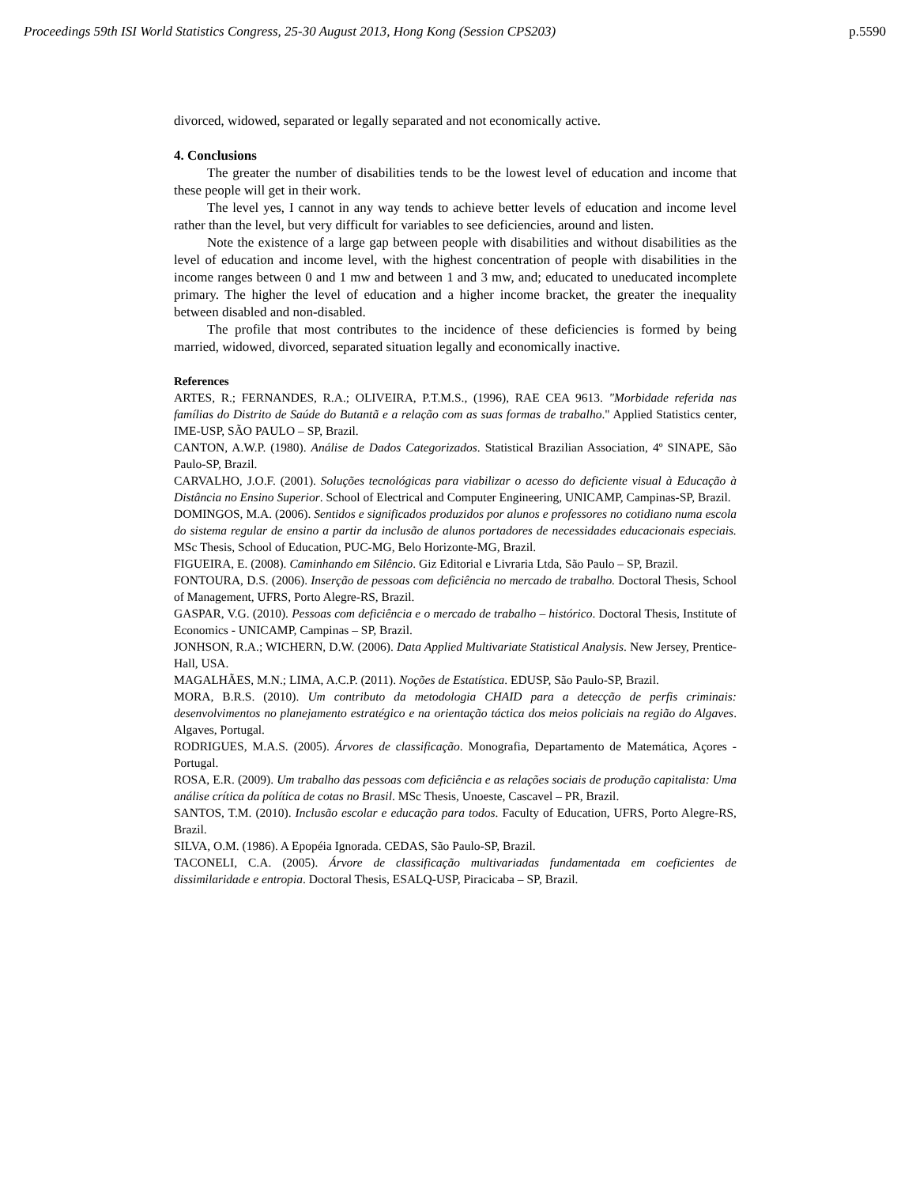Proceedings 59th ISI World Statistics Congress, 25-30 August 2013, Hong Kong (Session CPS203) p.5590
divorced, widowed, separated or legally separated and not economically active.
4. Conclusions
The greater the number of disabilities tends to be the lowest level of education and income that these people will get in their work.
The level yes, I cannot in any way tends to achieve better levels of education and income level rather than the level, but very difficult for variables to see deficiencies, around and listen.
Note the existence of a large gap between people with disabilities and without disabilities as the level of education and income level, with the highest concentration of people with disabilities in the income ranges between 0 and 1 mw and between 1 and 3 mw, and; educated to uneducated incomplete primary. The higher the level of education and a higher income bracket, the greater the inequality between disabled and non-disabled.
The profile that most contributes to the incidence of these deficiencies is formed by being married, widowed, divorced, separated situation legally and economically inactive.
References
ARTES, R.; FERNANDES, R.A.; OLIVEIRA, P.T.M.S., (1996), RAE CEA 9613. "Morbidade referida nas famílias do Distrito de Saúde do Butantã e a relação com as suas formas de trabalho." Applied Statistics center, IME-USP, SÃO PAULO – SP, Brazil.
CANTON, A.W.P. (1980). Análise de Dados Categorizados. Statistical Brazilian Association, 4º SINAPE, São Paulo-SP, Brazil.
CARVALHO, J.O.F. (2001). Soluções tecnológicas para viabilizar o acesso do deficiente visual à Educação à Distância no Ensino Superior. School of Electrical and Computer Engineering, UNICAMP, Campinas-SP, Brazil.
DOMINGOS, M.A. (2006). Sentidos e significados produzidos por alunos e professores no cotidiano numa escola do sistema regular de ensino a partir da inclusão de alunos portadores de necessidades educacionais especiais. MSc Thesis, School of Education, PUC-MG, Belo Horizonte-MG, Brazil.
FIGUEIRA, E. (2008). Caminhando em Silêncio. Giz Editorial e Livraria Ltda, São Paulo – SP, Brazil.
FONTOURA, D.S. (2006). Inserção de pessoas com deficiência no mercado de trabalho. Doctoral Thesis, School of Management, UFRS, Porto Alegre-RS, Brazil.
GASPAR, V.G. (2010). Pessoas com deficiência e o mercado de trabalho – histórico. Doctoral Thesis, Institute of Economics - UNICAMP, Campinas – SP, Brazil.
JONHSON, R.A.; WICHERN, D.W. (2006). Data Applied Multivariate Statistical Analysis. New Jersey, Prentice-Hall, USA.
MAGALHÃES, M.N.; LIMA, A.C.P. (2011). Noções de Estatística. EDUSP, São Paulo-SP, Brazil.
MORA, B.R.S. (2010). Um contributo da metodologia CHAID para a detecção de perfis criminais: desenvolvimentos no planejamento estratégico e na orientação táctica dos meios policiais na região do Algaves. Algaves, Portugal.
RODRIGUES, M.A.S. (2005). Árvores de classificação. Monografia, Departamento de Matemática, Açores - Portugal.
ROSA, E.R. (2009). Um trabalho das pessoas com deficiência e as relações sociais de produção capitalista: Uma análise crítica da política de cotas no Brasil. MSc Thesis, Unoeste, Cascavel – PR, Brazil.
SANTOS, T.M. (2010). Inclusão escolar e educação para todos. Faculty of Education, UFRS, Porto Alegre-RS, Brazil.
SILVA, O.M. (1986). A Epopéia Ignorada. CEDAS, São Paulo-SP, Brazil.
TACONELI, C.A. (2005). Árvore de classificação multivariadas fundamentada em coeficientes de dissimilaridade e entropia. Doctoral Thesis, ESALQ-USP, Piracicaba – SP, Brazil.